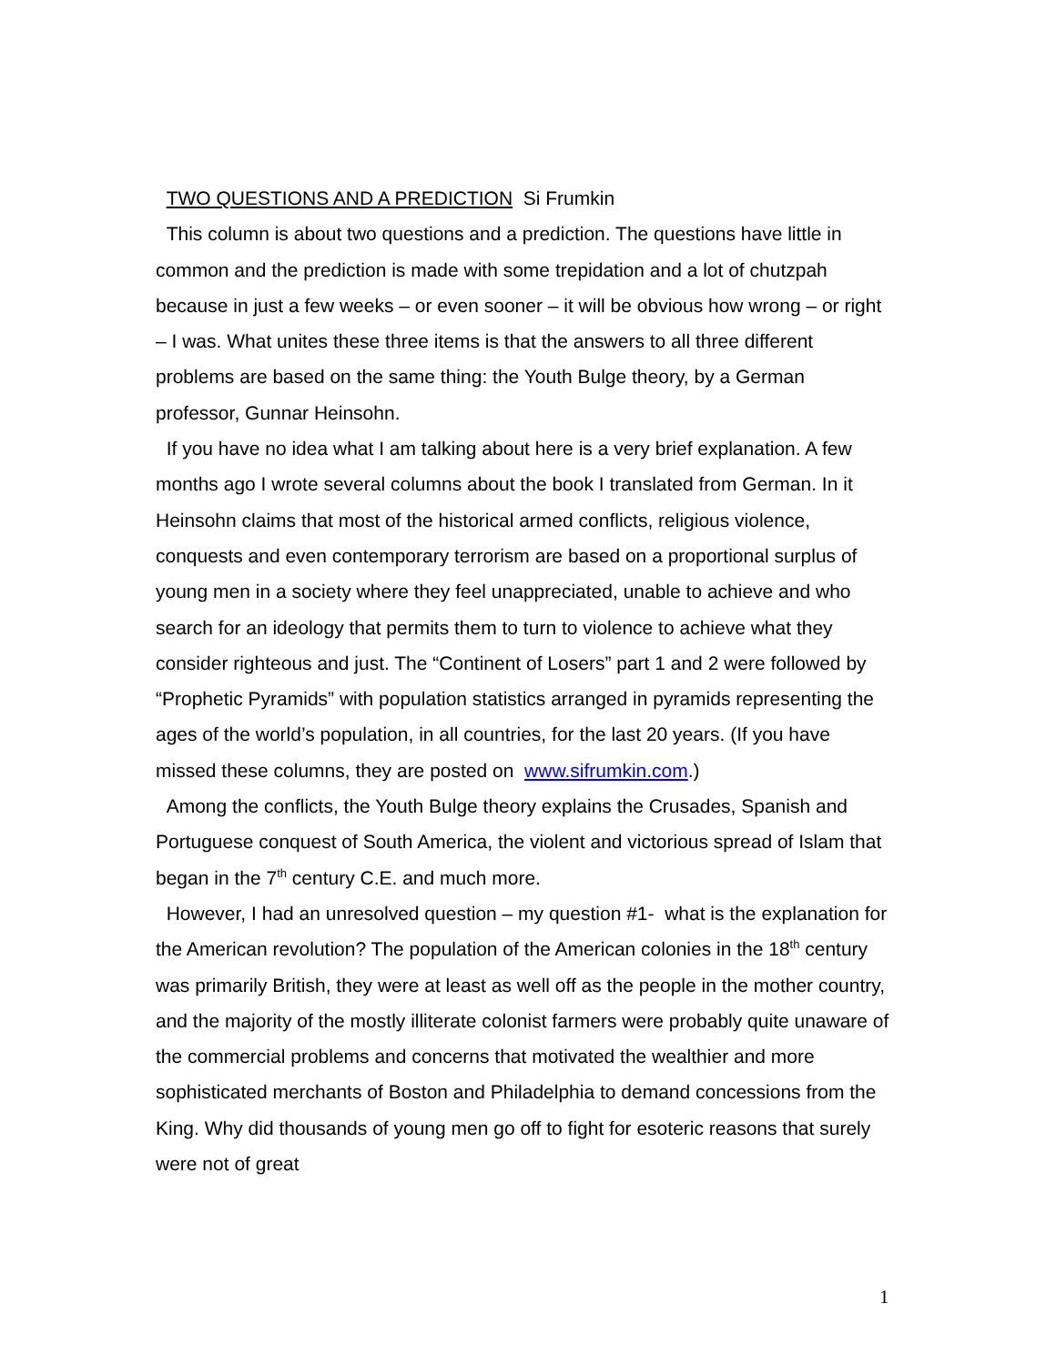TWO QUESTIONS AND A PREDICTION Si Frumkin
This column is about two questions and a prediction. The questions have little in common and the prediction is made with some trepidation and a lot of chutzpah because in just a few weeks – or even sooner – it will be obvious how wrong – or right – I was. What unites these three items is that the answers to all three different problems are based on the same thing: the Youth Bulge theory, by a German professor, Gunnar Heinsohn.
If you have no idea what I am talking about here is a very brief explanation. A few months ago I wrote several columns about the book I translated from German. In it Heinsohn claims that most of the historical armed conflicts, religious violence, conquests and even contemporary terrorism are based on a proportional surplus of young men in a society where they feel unappreciated, unable to achieve and who search for an ideology that permits them to turn to violence to achieve what they consider righteous and just. The “Continent of Losers” part 1 and 2 were followed by “Prophetic Pyramids” with population statistics arranged in pyramids representing the ages of the world’s population, in all countries, for the last 20 years. (If you have missed these columns, they are posted on www.sifrumkin.com.)
Among the conflicts, the Youth Bulge theory explains the Crusades, Spanish and Portuguese conquest of South America, the violent and victorious spread of Islam that began in the 7<sup>th</sup> century C.E. and much more.
However, I had an unresolved question – my question #1- what is the explanation for the American revolution? The population of the American colonies in the 18<sup>th</sup> century was primarily British, they were at least as well off as the people in the mother country, and the majority of the mostly illiterate colonist farmers were probably quite unaware of the commercial problems and concerns that motivated the wealthier and more sophisticated merchants of Boston and Philadelphia to demand concessions from the King. Why did thousands of young men go off to fight for esoteric reasons that surely were not of great
1